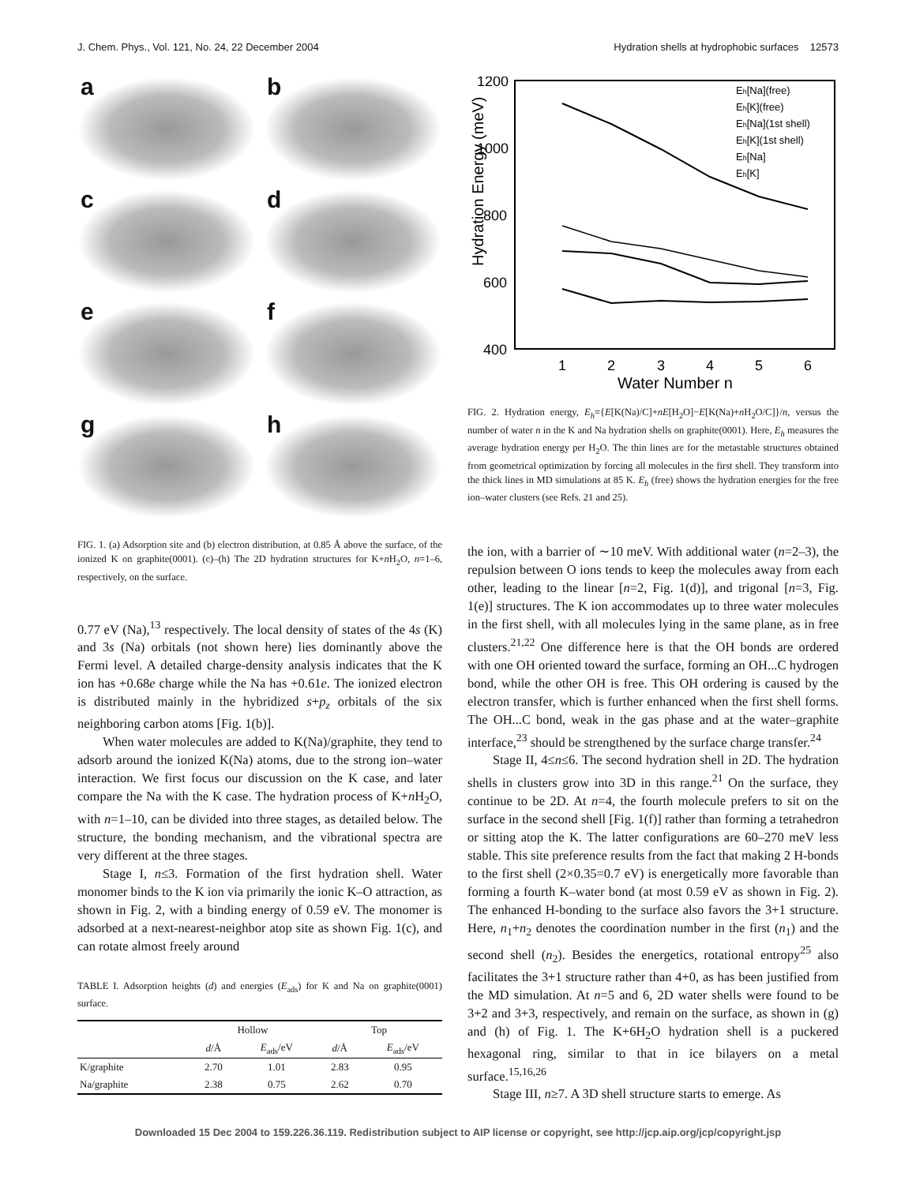J. Chem. Phys., Vol. 121, No. 24, 22 December 2004 Hydration shells at hydrophobic surfaces 12573
a
b
c
d
e
f
g
h
FIG. 1. (a) Adsorption site and (b) electron distribution, at 0.85 Å above the surface, of the ionized K on graphite(0001). (c)–(h) The 2D hydration structures for K+n H<sub>2</sub>O, n=1–6, respectively, on the surface.
0.77 eV (Na),<sup>13</sup> respectively. The local density of states of the 4s (K) and 3s (Na) orbitals (not shown here) lies dominantly above the Fermi level. A detailed charge-density analysis indicates that the K ion has +0.68e charge while the Na has +0.61e. The ionized electron is distributed mainly in the hybridized s+p<sub>z</sub> orbitals of the six neighboring carbon atoms [Fig. 1(b)].
When water molecules are added to K(Na)/graphite, they tend to adsorb around the ionized K(Na) atoms, due to the strong ion–water interaction. We first focus our discussion on the K case, and later compare the Na with the K case. The hydration process of K+n H<sub>2</sub>O, with n=1–10, can be divided into three stages, as detailed below. The structure, the bonding mechanism, and the vibrational spectra are very different at the three stages.
Stage I, n≤3. Formation of the first hydration shell. Water monomer binds to the K ion via primarily the ionic K–O attraction, as shown in Fig. 2, with a binding energy of 0.59 eV. The monomer is adsorbed at a next-nearest-neighbor atop site as shown Fig. 1(c), and can rotate almost freely around
TABLE I. Adsorption heights (d) and energies (E<sub>ads</sub>) for K and Na on graphite(0001) surface.
| | Hollow | | Top | |
| --- | --- | --- | --- | --- |
| | d /Å | E<sub>ads</sub>/eV | d /Å | E<sub>ads</sub>/eV |
| K/graphite | 2.70 | 1.01 | 2.83 | 0.95 |
| Na/graphite | 2.38 | 0.75 | 2.62 | 0.70 |
Hydration Energy (meV)
1200
1000
800
600
400
1
2
3
4
5
6
Water Number n
Eh[Na](free)
Eh[K](free)
Eh[Na](1st shell)
Eh[K](1st shell)
Eh[Na]
Eh[K]
FIG. 2. Hydration energy, E<sub>h</sub>={E[K(Na)/C]+nE[H<sub>2</sub>O]−E[K(Na)+n H<sub>2</sub>O/C]}/n, versus the number of water n in the K and Na hydration shells on graphite(0001). Here, E<sub>h</sub> measures the average hydration energy per H<sub>2</sub>O. The thin lines are for the metastable structures obtained from geometrical optimization by forcing all molecules in the first shell. They transform into the thick lines in MD simulations at 85 K. E<sub>h</sub> (free) shows the hydration energies for the free ion–water clusters (see Refs. 21 and 25).
the ion, with a barrier of ∼10 meV. With additional water (n=2–3), the repulsion between O ions tends to keep the molecules away from each other, leading to the linear [n=2, Fig. 1(d)], and trigonal [n=3, Fig. 1(e)] structures. The K ion accommodates up to three water molecules in the first shell, with all molecules lying in the same plane, as in free clusters.<sup>21,22</sup> One difference here is that the OH bonds are ordered with one OH oriented toward the surface, forming an OH...C hydrogen bond, while the other OH is free. This OH ordering is caused by the electron transfer, which is further enhanced when the first shell forms. The OH...C bond, weak in the gas phase and at the water–graphite interface,<sup>23</sup> should be strengthened by the surface charge transfer.<sup>24</sup>
Stage II, 4≤n≤6. The second hydration shell in 2D. The hydration shells in clusters grow into 3D in this range.<sup>21</sup> On the surface, they continue to be 2D. At n=4, the fourth molecule prefers to sit on the surface in the second shell [Fig. 1(f)] rather than forming a tetrahedron or sitting atop the K. The latter configurations are 60–270 meV less stable. This site preference results from the fact that making 2 H-bonds to the first shell (2×0.35=0.7 eV) is energetically more favorable than forming a fourth K–water bond (at most 0.59 eV as shown in Fig. 2). The enhanced H-bonding to the surface also favors the 3+1 structure. Here, n<sub>1</sub>+n<sub>2</sub> denotes the coordination number in the first (n<sub>1</sub>) and the second shell (n<sub>2</sub>). Besides the energetics, rotational entropy<sup>25</sup> also facilitates the 3+1 structure rather than 4+0, as has been justified from the MD simulation. At n=5 and 6, 2D water shells were found to be 3+2 and 3+3, respectively, and remain on the surface, as shown in (g) and (h) of Fig. 1. The K+6H<sub>2</sub>O hydration shell is a puckered hexagonal ring, similar to that in ice bilayers on a metal surface.<sup>15,16,26</sup>
Stage III, n≥7. A 3D shell structure starts to emerge. As
Downloaded 15 Dec 2004 to 159.226.36.119. Redistribution subject to AIP license or copyright, see http://jcp.aip.org/jcp/copyright.jsp